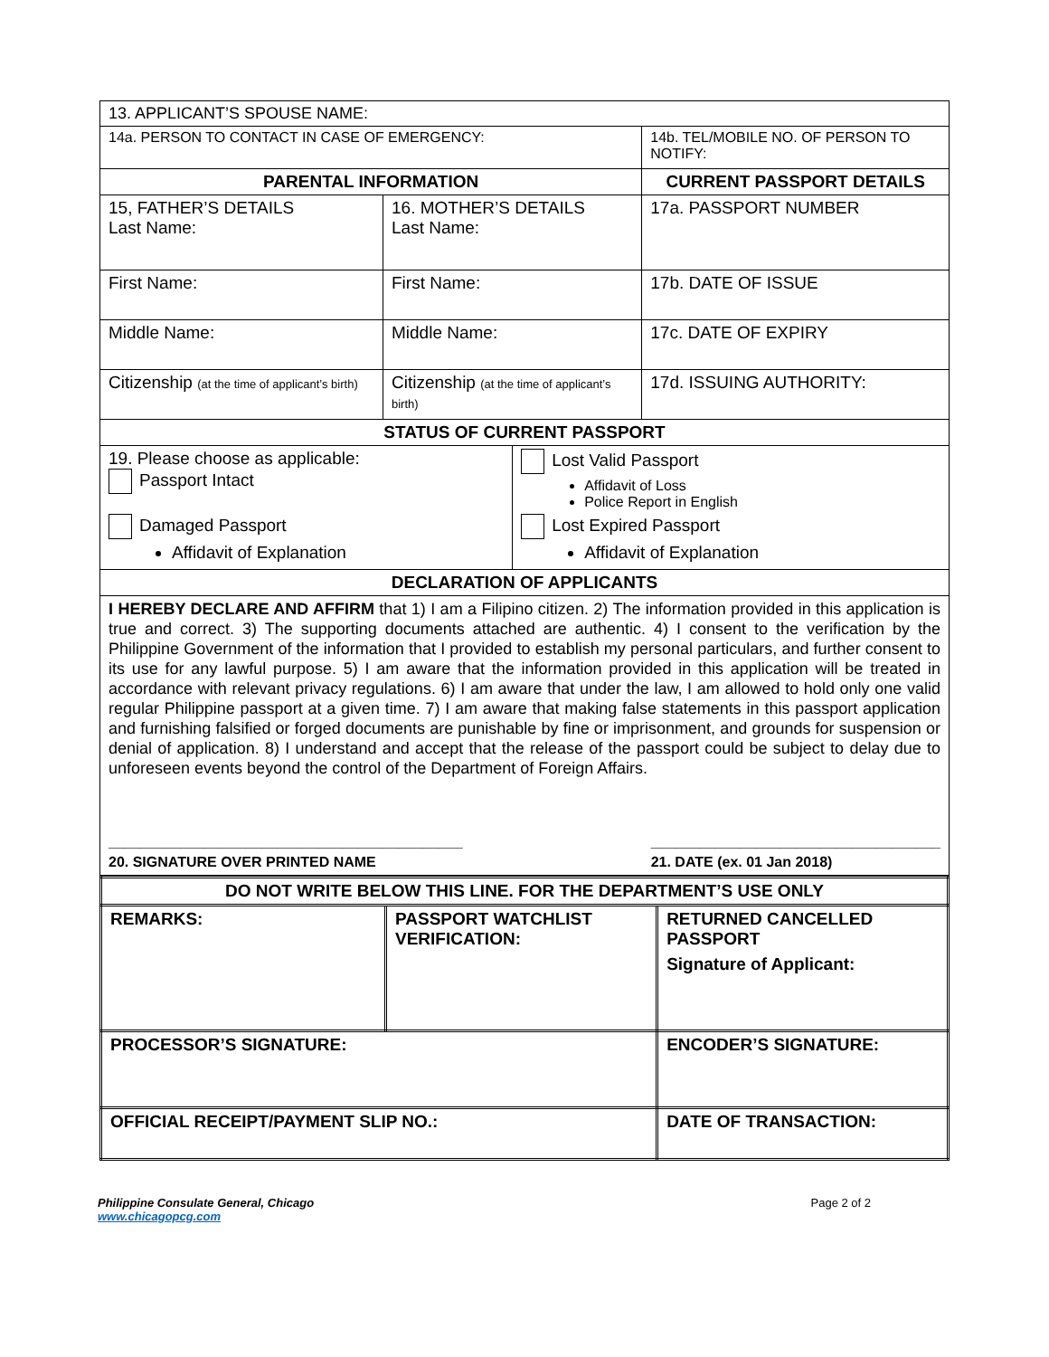| 13. APPLICANT’S SPOUSE NAME: | | | |
| 14a. PERSON TO CONTACT IN CASE OF EMERGENCY: | | | 14b. TEL/MOBILE NO. OF PERSON TO NOTIFY: |
| PARENTAL INFORMATION | | | CURRENT PASSPORT DETAILS |
| 15, FATHER’S DETAILS Last Name: | 16. MOTHER’S DETAILS Last Name: | | 17a. PASSPORT NUMBER |
| First Name: | First Name: | | 17b. DATE OF ISSUE |
| Middle Name: | Middle Name: | | 17c. DATE OF EXPIRY |
| Citizenship (at the time of applicant’s birth) | Citizenship (at the time of applicant’s birth) | | 17d. ISSUING AUTHORITY: |
| STATUS OF CURRENT PASSPORT | | | |
| 19. Please choose as applicable: Passport Intact Damaged Passport Affidavit of Explanation | | Lost Valid Passport Affidavit of Loss Police Report in English Lost Expired Passport Affidavit of Explanation | |
| DECLARATION OF APPLICANTS | | | |
| I HEREBY DECLARE AND AFFIRM that 1) I am a Filipino citizen. 2) The information provided in this application is true and correct. 3) The supporting documents attached are authentic. 4) I consent to the verification by the Philippine Government of the information that I provided to establish my personal particulars, and further consent to its use for any lawful purpose. 5) I am aware that the information provided in this application will be treated in accordance with relevant privacy regulations. 6) I am aware that under the law, I am allowed to hold only one valid regular Philippine passport at a given time. 7) I am aware that making false statements in this passport application and furnishing falsified or forged documents are punishable by fine or imprisonment, and grounds for suspension or denial of application. 8) I understand and accept that the release of the passport could be subject to delay due to unforeseen events beyond the control of the Department of Foreign Affairs. ____________________________________________ 20. SIGNATURE OVER PRINTED NAME ____________________________________ 21. DATE (ex. 01 Jan 2018) | | | |
| DO NOT WRITE BELOW THIS LINE. FOR THE DEPARTMENT’S USE ONLY | | | |
| --- | --- | --- | --- |
| REMARKS: | PASSPORT WATCHLIST VERIFICATION: | | RETURNED CANCELLED PASSPORT Signature of Applicant: |
| PROCESSOR’S SIGNATURE: | | ENCODER’S SIGNATURE: | |
| OFFICIAL RECEIPT/PAYMENT SLIP NO.: | | DATE OF TRANSACTION: | |
Philippine Consulate General, Chicago
www.chicagopcg.com
Page 2 of 2